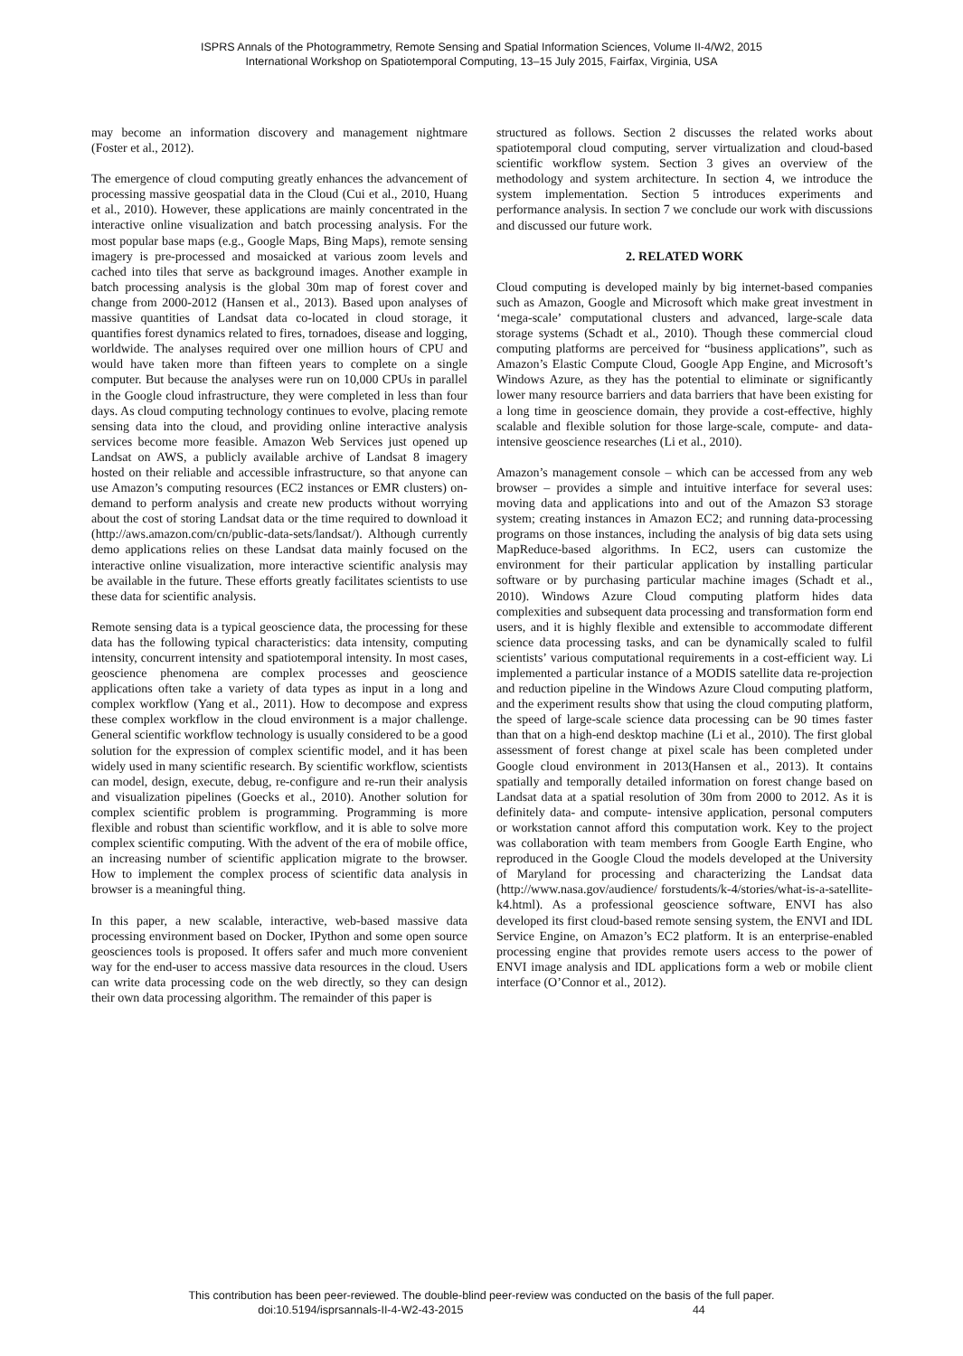ISPRS Annals of the Photogrammetry, Remote Sensing and Spatial Information Sciences, Volume II-4/W2, 2015
International Workshop on Spatiotemporal Computing, 13–15 July 2015, Fairfax, Virginia, USA
may become an information discovery and management nightmare (Foster et al., 2012).
The emergence of cloud computing greatly enhances the advancement of processing massive geospatial data in the Cloud (Cui et al., 2010, Huang et al., 2010). However, these applications are mainly concentrated in the interactive online visualization and batch processing analysis. For the most popular base maps (e.g., Google Maps, Bing Maps), remote sensing imagery is pre-processed and mosaicked at various zoom levels and cached into tiles that serve as background images. Another example in batch processing analysis is the global 30m map of forest cover and change from 2000-2012 (Hansen et al., 2013). Based upon analyses of massive quantities of Landsat data co-located in cloud storage, it quantifies forest dynamics related to fires, tornadoes, disease and logging, worldwide. The analyses required over one million hours of CPU and would have taken more than fifteen years to complete on a single computer. But because the analyses were run on 10,000 CPUs in parallel in the Google cloud infrastructure, they were completed in less than four days. As cloud computing technology continues to evolve, placing remote sensing data into the cloud, and providing online interactive analysis services become more feasible. Amazon Web Services just opened up Landsat on AWS, a publicly available archive of Landsat 8 imagery hosted on their reliable and accessible infrastructure, so that anyone can use Amazon’s computing resources (EC2 instances or EMR clusters) on-demand to perform analysis and create new products without worrying about the cost of storing Landsat data or the time required to download it (http://aws.amazon.com/cn/public-data-sets/landsat/). Although currently demo applications relies on these Landsat data mainly focused on the interactive online visualization, more interactive scientific analysis may be available in the future. These efforts greatly facilitates scientists to use these data for scientific analysis.
Remote sensing data is a typical geoscience data, the processing for these data has the following typical characteristics: data intensity, computing intensity, concurrent intensity and spatiotemporal intensity. In most cases, geoscience phenomena are complex processes and geoscience applications often take a variety of data types as input in a long and complex workflow (Yang et al., 2011). How to decompose and express these complex workflow in the cloud environment is a major challenge. General scientific workflow technology is usually considered to be a good solution for the expression of complex scientific model, and it has been widely used in many scientific research. By scientific workflow, scientists can model, design, execute, debug, re-configure and re-run their analysis and visualization pipelines (Goecks et al., 2010). Another solution for complex scientific problem is programming. Programming is more flexible and robust than scientific workflow, and it is able to solve more complex scientific computing. With the advent of the era of mobile office, an increasing number of scientific application migrate to the browser. How to implement the complex process of scientific data analysis in browser is a meaningful thing.
In this paper, a new scalable, interactive, web-based massive data processing environment based on Docker, IPython and some open source geosciences tools is proposed. It offers safer and much more convenient way for the end-user to access massive data resources in the cloud. Users can write data processing code on the web directly, so they can design their own data processing algorithm. The remainder of this paper is
structured as follows. Section 2 discusses the related works about spatiotemporal cloud computing, server virtualization and cloud-based scientific workflow system. Section 3 gives an overview of the methodology and system architecture. In section 4, we introduce the system implementation. Section 5 introduces experiments and performance analysis. In section 7 we conclude our work with discussions and discussed our future work.
2. RELATED WORK
Cloud computing is developed mainly by big internet-based companies such as Amazon, Google and Microsoft which make great investment in ‘mega-scale’ computational clusters and advanced, large-scale data storage systems (Schadt et al., 2010). Though these commercial cloud computing platforms are perceived for “business applications”, such as Amazon’s Elastic Compute Cloud, Google App Engine, and Microsoft’s Windows Azure, as they has the potential to eliminate or significantly lower many resource barriers and data barriers that have been existing for a long time in geoscience domain, they provide a cost-effective, highly scalable and flexible solution for those large-scale, compute- and data- intensive geoscience researches (Li et al., 2010).
Amazon’s management console – which can be accessed from any web browser – provides a simple and intuitive interface for several uses: moving data and applications into and out of the Amazon S3 storage system; creating instances in Amazon EC2; and running data-processing programs on those instances, including the analysis of big data sets using MapReduce-based algorithms. In EC2, users can customize the environment for their particular application by installing particular software or by purchasing particular machine images (Schadt et al., 2010). Windows Azure Cloud computing platform hides data complexities and subsequent data processing and transformation form end users, and it is highly flexible and extensible to accommodate different science data processing tasks, and can be dynamically scaled to fulfil scientists’ various computational requirements in a cost-efficient way. Li implemented a particular instance of a MODIS satellite data re-projection and reduction pipeline in the Windows Azure Cloud computing platform, and the experiment results show that using the cloud computing platform, the speed of large-scale science data processing can be 90 times faster than that on a high-end desktop machine (Li et al., 2010). The first global assessment of forest change at pixel scale has been completed under Google cloud environment in 2013(Hansen et al., 2013). It contains spatially and temporally detailed information on forest change based on Landsat data at a spatial resolution of 30m from 2000 to 2012. As it is definitely data- and compute- intensive application, personal computers or workstation cannot afford this computation work. Key to the project was collaboration with team members from Google Earth Engine, who reproduced in the Google Cloud the models developed at the University of Maryland for processing and characterizing the Landsat data (http://www.nasa.gov/audience/ forstudents/k-4/stories/what-is-a-satellite-k4.html). As a professional geoscience software, ENVI has also developed its first cloud-based remote sensing system, the ENVI and IDL Service Engine, on Amazon’s EC2 platform. It is an enterprise-enabled processing engine that provides remote users access to the power of ENVI image analysis and IDL applications form a web or mobile client interface (O’Connor et al., 2012).
This contribution has been peer-reviewed. The double-blind peer-review was conducted on the basis of the full paper.
doi:10.5194/isprsannals-II-4-W2-43-2015 44